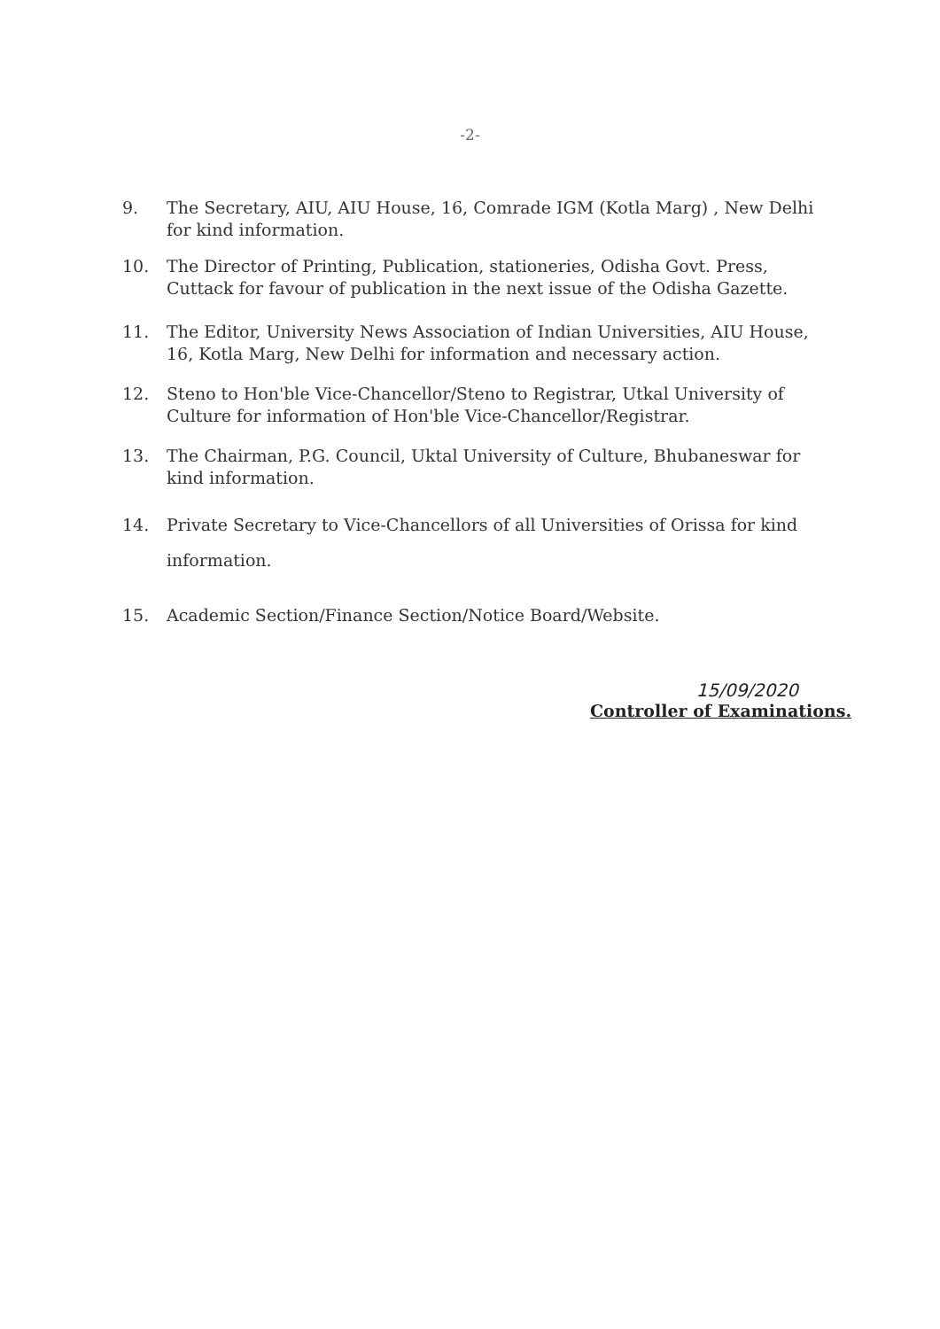-2-
9. The Secretary, AIU, AIU House, 16, Comrade IGM (Kotla Marg) , New Delhi for kind information.
10. The Director of Printing, Publication, stationeries, Odisha Govt. Press, Cuttack for favour of publication in the next issue of the Odisha Gazette.
11. The Editor, University News Association of Indian Universities, AIU House, 16, Kotla Marg, New Delhi for information and necessary action.
12. Steno to Hon'ble Vice-Chancellor/Steno to Registrar, Utkal University of Culture for information of Hon'ble Vice-Chancellor/Registrar.
13. The Chairman, P.G. Council, Uktal University of Culture, Bhubaneswar for kind information.
14. Private Secretary to Vice-Chancellors of all Universities of Orissa for kind information.
15. Academic Section/Finance Section/Notice Board/Website.
15/09/2020
Controller of Examinations.